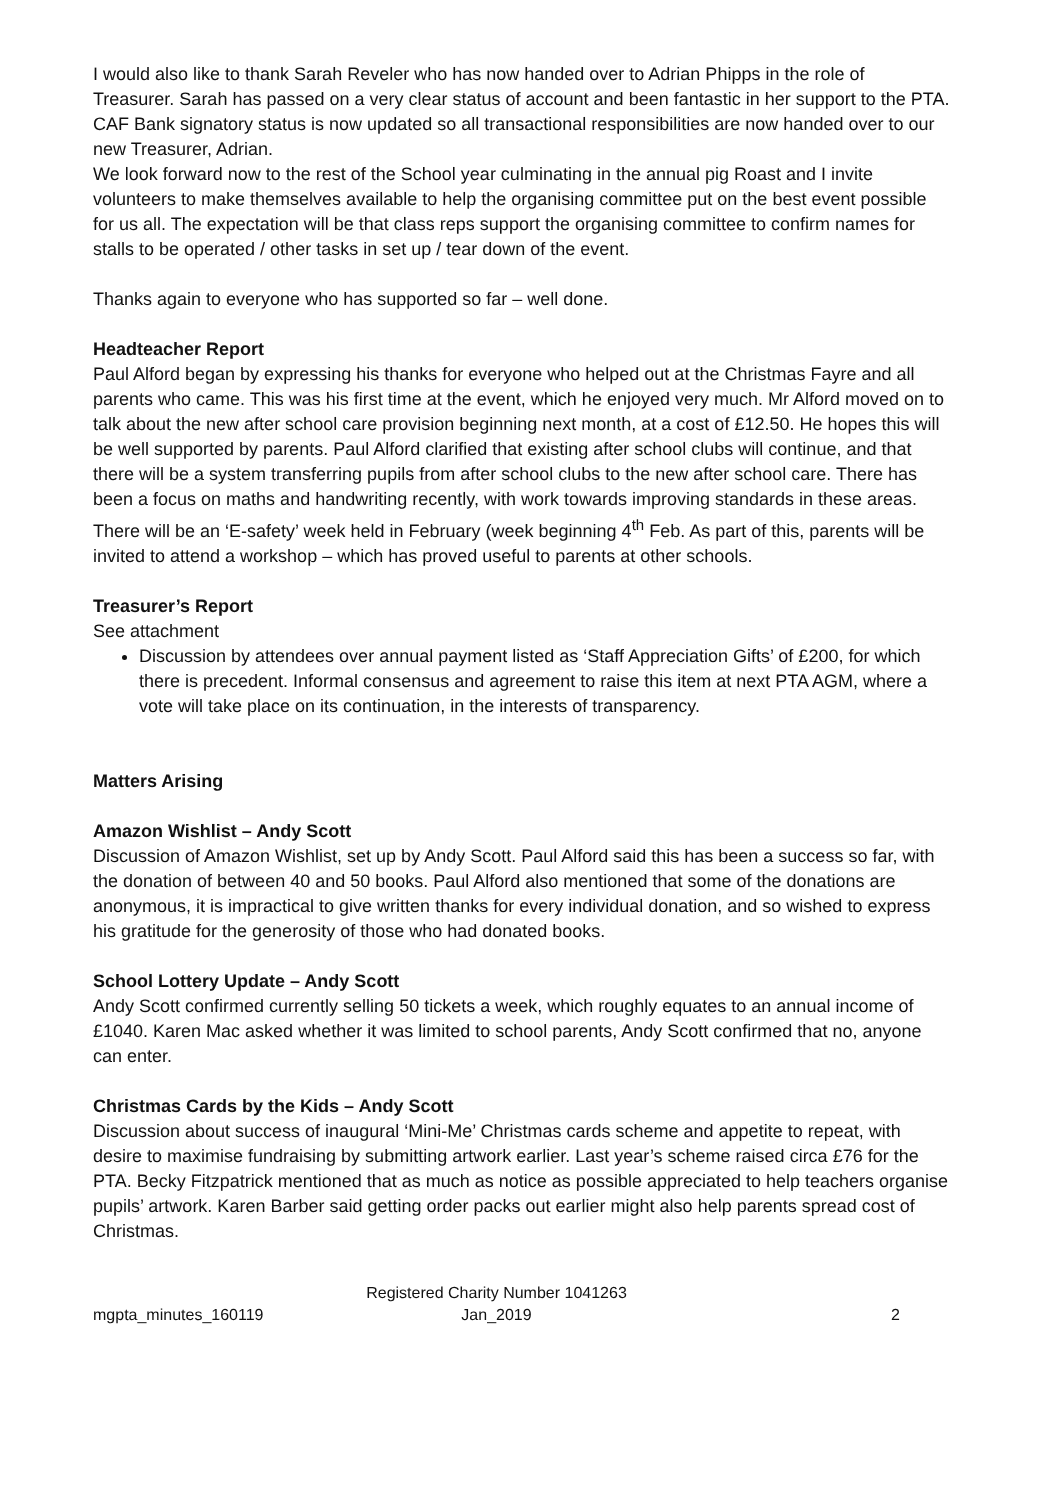I would also like to thank Sarah Reveler who has now handed over to Adrian Phipps in the role of Treasurer. Sarah has passed on a very clear status of account and been fantastic in her support to the PTA.
CAF Bank signatory status is now updated so all transactional responsibilities are now handed over to our new Treasurer, Adrian.
We look forward now to the rest of the School year culminating in the annual pig Roast and I invite volunteers to make themselves available to help the organising committee put on the best event possible for us all. The expectation will be that class reps support the organising committee to confirm names for stalls to be operated / other tasks in set up / tear down of the event.
Thanks again to everyone who has supported so far – well done.
Headteacher Report
Paul Alford began by expressing his thanks for everyone who helped out at the Christmas Fayre and all parents who came. This was his first time at the event, which he enjoyed very much. Mr Alford moved on to talk about the new after school care provision beginning next month, at a cost of £12.50. He hopes this will be well supported by parents. Paul Alford clarified that existing after school clubs will continue, and that there will be a system transferring pupils from after school clubs to the new after school care. There has been a focus on maths and handwriting recently, with work towards improving standards in these areas. There will be an ‘E-safety’ week held in February (week beginning 4<sup>th</sup> Feb. As part of this, parents will be invited to attend a workshop – which has proved useful to parents at other schools.
Treasurer’s Report
See attachment
Discussion by attendees over annual payment listed as ‘Staff Appreciation Gifts’ of £200, for which there is precedent. Informal consensus and agreement to raise this item at next PTA AGM, where a vote will take place on its continuation, in the interests of transparency.
Matters Arising
Amazon Wishlist – Andy Scott
Discussion of Amazon Wishlist, set up by Andy Scott. Paul Alford said this has been a success so far, with the donation of between 40 and 50 books. Paul Alford also mentioned that some of the donations are anonymous, it is impractical to give written thanks for every individual donation, and so wished to express his gratitude for the generosity of those who had donated books.
School Lottery Update – Andy Scott
Andy Scott confirmed currently selling 50 tickets a week, which roughly equates to an annual income of £1040. Karen Mac asked whether it was limited to school parents, Andy Scott confirmed that no, anyone can enter.
Christmas Cards by the Kids – Andy Scott
Discussion about success of inaugural ‘Mini-Me’ Christmas cards scheme and appetite to repeat, with desire to maximise fundraising by submitting artwork earlier. Last year’s scheme raised circa £76 for the PTA. Becky Fitzpatrick mentioned that as much as notice as possible appreciated to help teachers organise pupils’ artwork. Karen Barber said getting order packs out earlier might also help parents spread cost of Christmas.
mgpta_minutes_160119
Registered Charity Number 1041263
Jan_2019
2